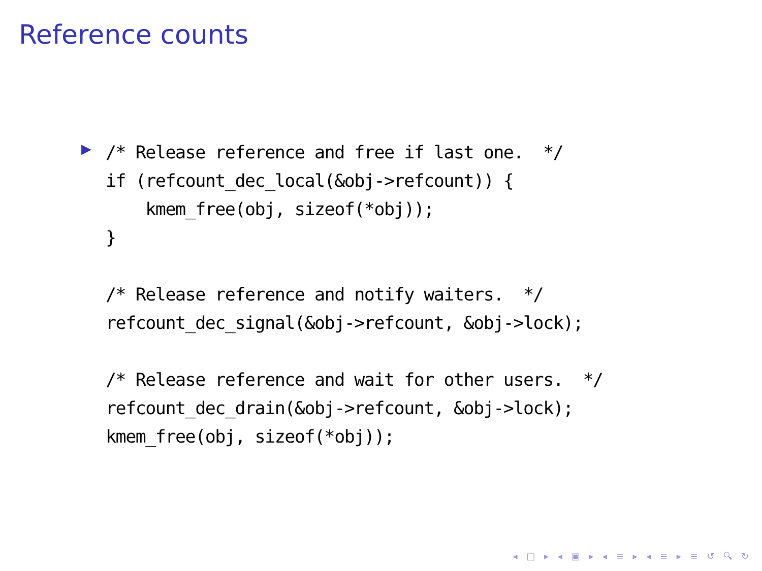Reference counts
▶
/* Release reference and free if last one.  */
if (refcount_dec_local(&obj->refcount)) {
    kmem_free(obj, sizeof(*obj));
}

/* Release reference and notify waiters.  */
refcount_dec_signal(&obj->refcount, &obj->lock);

/* Release reference and wait for other users.  */
refcount_dec_drain(&obj->refcount, &obj->lock);
kmem_free(obj, sizeof(*obj));
◂ □ ▸ ◂ ▣ ▸ ◂ ≡ ▸ ◂ ≡ ▸ ≡ ↺ 🔍︎ ↻